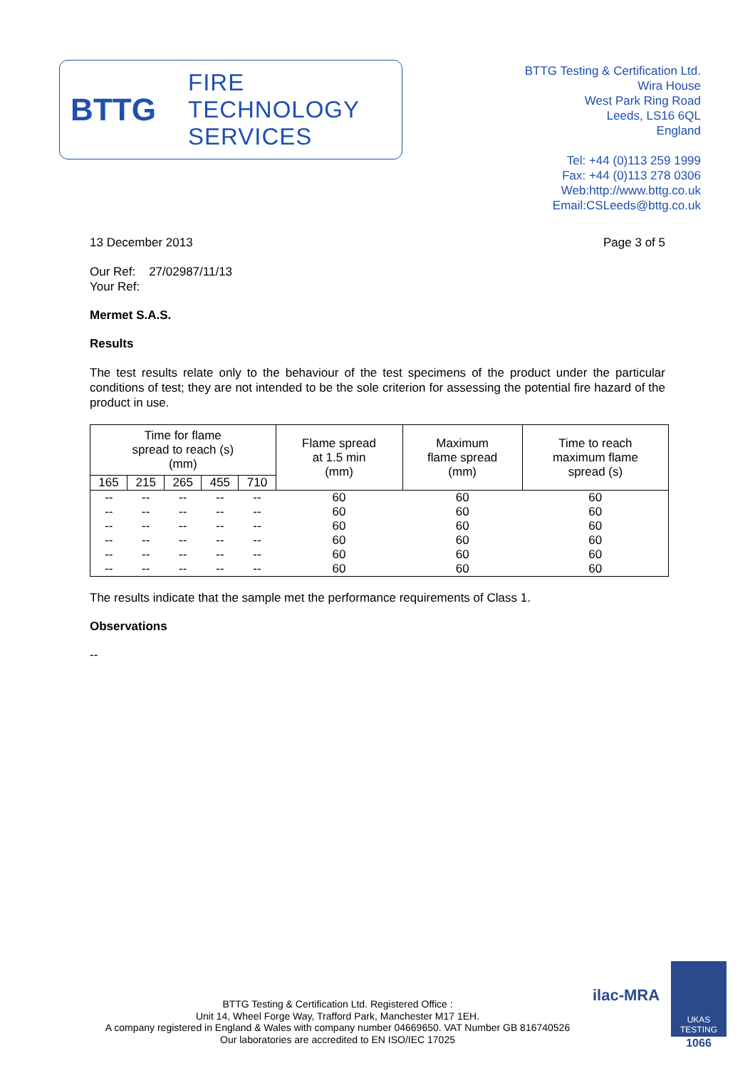BTTG
FIRE
TECHNOLOGY
SERVICES
BTTG Testing & Certification Ltd.
Wira House
West Park Ring Road
Leeds, LS16 6QL
England
Tel: +44 (0)113 259 1999
Fax: +44 (0)113 278 0306
Web:http://www.bttg.co.uk
Email:CSLeeds@bttg.co.uk
13 December 2013 Page 3 of 5
Our Ref: 27/02987/11/13
Your Ref:
Mermet S.A.S.
Results
The test results relate only to the behaviour of the test specimens of the product under the particular conditions of test; they are not intended to be the sole criterion for assessing the potential fire hazard of the product in use.
| Time for flame spread to reach (s) (mm) | | | | | Flame spread at 1.5 min (mm) | Maximum flame spread (mm) | Time to reach maximum flame spread (s) |
| --- | --- | --- | --- | --- | --- | --- | --- |
| 165 | 215 | 265 | 455 | 710 | | | |
| -- | -- | -- | -- | -- | 60 | 60 | 60 |
| -- | -- | -- | -- | -- | 60 | 60 | 60 |
| -- | -- | -- | -- | -- | 60 | 60 | 60 |
| -- | -- | -- | -- | -- | 60 | 60 | 60 |
| -- | -- | -- | -- | -- | 60 | 60 | 60 |
| -- | -- | -- | -- | -- | 60 | 60 | 60 |
The results indicate that the sample met the performance requirements of Class 1.
Observations
--
BTTG Testing & Certification Ltd. Registered Office :
Unit 14, Wheel Forge Way, Trafford Park, Manchester M17 1EH.
A company registered in England & Wales with company number 04669650. VAT Number GB 816740526
Our laboratories are accredited to EN ISO/IEC 17025
ilac-MRA
UKAS
TESTING
1066